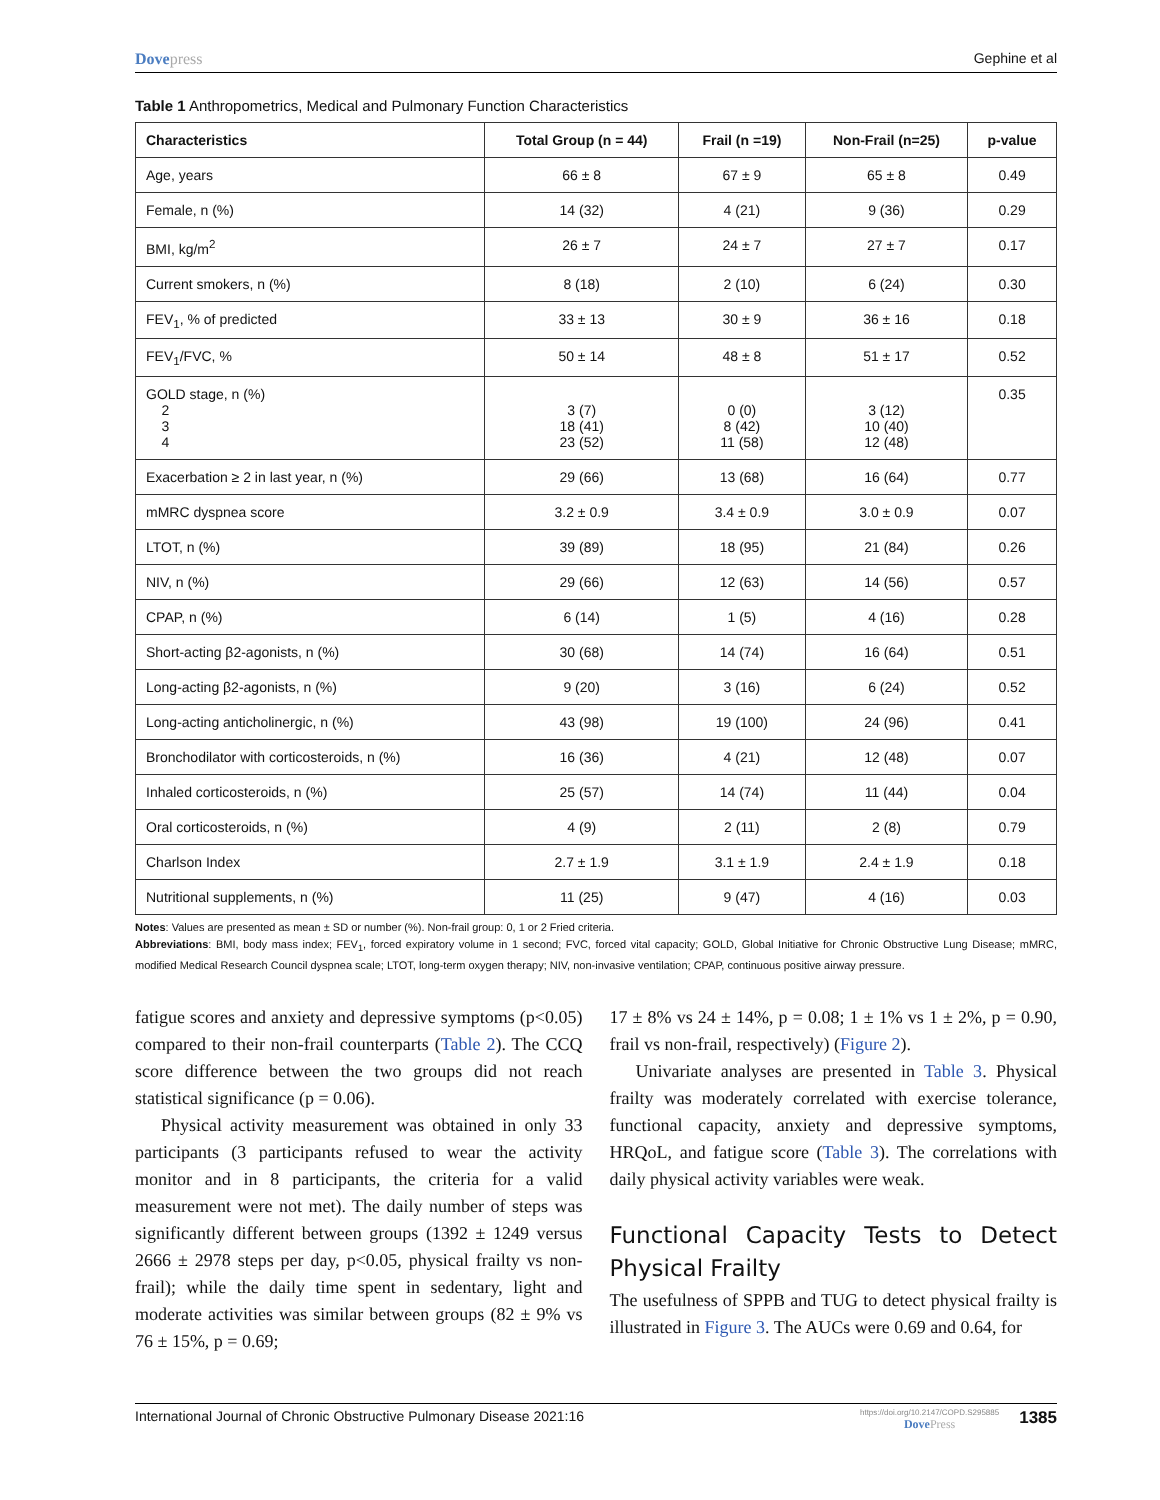Dovepress Gephine et al
Table 1 Anthropometrics, Medical and Pulmonary Function Characteristics
| Characteristics | Total Group (n = 44) | Frail (n =19) | Non-Frail (n=25) | p-value |
| --- | --- | --- | --- | --- |
| Age, years | 66 ± 8 | 67 ± 9 | 65 ± 8 | 0.49 |
| Female, n (%) | 14 (32) | 4 (21) | 9 (36) | 0.29 |
| BMI, kg/m<sup>2</sup> | 26 ± 7 | 24 ± 7 | 27 ± 7 | 0.17 |
| Current smokers, n (%) | 8 (18) | 2 (10) | 6 (24) | 0.30 |
| FEV<sub>1</sub>, % of predicted | 33 ± 13 | 30 ± 9 | 36 ± 16 | 0.18 |
| FEV<sub>1</sub>/FVC, % | 50 ± 14 | 48 ± 8 | 51 ± 17 | 0.52 |
| GOLD stage, n (%) 2 3 4 | 3 (7) 18 (41) 23 (52) | 0 (0) 8 (42) 11 (58) | 3 (12) 10 (40) 12 (48) | 0.35 |
| Exacerbation ≥ 2 in last year, n (%) | 29 (66) | 13 (68) | 16 (64) | 0.77 |
| mMRC dyspnea score | 3.2 ± 0.9 | 3.4 ± 0.9 | 3.0 ± 0.9 | 0.07 |
| LTOT, n (%) | 39 (89) | 18 (95) | 21 (84) | 0.26 |
| NIV, n (%) | 29 (66) | 12 (63) | 14 (56) | 0.57 |
| CPAP, n (%) | 6 (14) | 1 (5) | 4 (16) | 0.28 |
| Short-acting β2-agonists, n (%) | 30 (68) | 14 (74) | 16 (64) | 0.51 |
| Long-acting β2-agonists, n (%) | 9 (20) | 3 (16) | 6 (24) | 0.52 |
| Long-acting anticholinergic, n (%) | 43 (98) | 19 (100) | 24 (96) | 0.41 |
| Bronchodilator with corticosteroids, n (%) | 16 (36) | 4 (21) | 12 (48) | 0.07 |
| Inhaled corticosteroids, n (%) | 25 (57) | 14 (74) | 11 (44) | 0.04 |
| Oral corticosteroids, n (%) | 4 (9) | 2 (11) | 2 (8) | 0.79 |
| Charlson Index | 2.7 ± 1.9 | 3.1 ± 1.9 | 2.4 ± 1.9 | 0.18 |
| Nutritional supplements, n (%) | 11 (25) | 9 (47) | 4 (16) | 0.03 |
Notes: Values are presented as mean ± SD or number (%). Non-frail group: 0, 1 or 2 Fried criteria.
Abbreviations: BMI, body mass index; FEV<sub>1</sub>, forced expiratory volume in 1 second; FVC, forced vital capacity; GOLD, Global Initiative for Chronic Obstructive Lung Disease; mMRC, modified Medical Research Council dyspnea scale; LTOT, long-term oxygen therapy; NIV, non-invasive ventilation; CPAP, continuous positive airway pressure.
fatigue scores and anxiety and depressive symptoms (p<0.05) compared to their non-frail counterparts (Table 2). The CCQ score difference between the two groups did not reach statistical significance (p = 0.06).
Physical activity measurement was obtained in only 33 participants (3 participants refused to wear the activity monitor and in 8 participants, the criteria for a valid measurement were not met). The daily number of steps was significantly different between groups (1392 ± 1249 versus 2666 ± 2978 steps per day, p<0.05, physical frailty vs non-frail); while the daily time spent in sedentary, light and moderate activities was similar between groups (82 ± 9% vs 76 ± 15%, p = 0.69;
17 ± 8% vs 24 ± 14%, p = 0.08; 1 ± 1% vs 1 ± 2%, p = 0.90, frail vs non-frail, respectively) (Figure 2).
Univariate analyses are presented in Table 3. Physical frailty was moderately correlated with exercise tolerance, functional capacity, anxiety and depressive symptoms, HRQoL, and fatigue score (Table 3). The correlations with daily physical activity variables were weak.
Functional Capacity Tests to Detect Physical Frailty
The usefulness of SPPB and TUG to detect physical frailty is illustrated in Figure 3. The AUCs were 0.69 and 0.64, for
International Journal of Chronic Obstructive Pulmonary Disease 2021:16
https://doi.org/10.2147/COPD.S295885
DovePress 1385